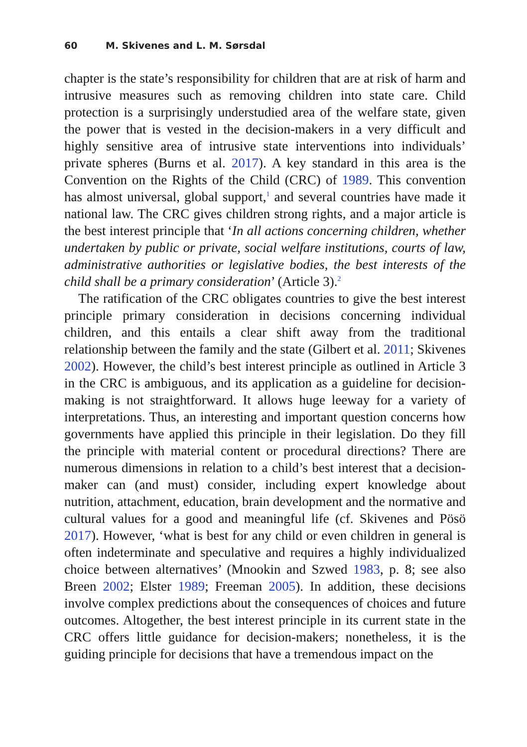60 M. Skivenes and L. M. Sørsdal
chapter is the state’s responsibility for children that are at risk of harm and intrusive measures such as removing children into state care. Child protection is a surprisingly understudied area of the welfare state, given the power that is vested in the decision-makers in a very difficult and highly sensitive area of intrusive state interventions into individuals’ private spheres (Burns et al. 2017). A key standard in this area is the Convention on the Rights of the Child (CRC) of 1989. This convention has almost universal, global support,<sup>1</sup> and several countries have made it national law. The CRC gives children strong rights, and a major article is the best interest principle that ‘In all actions concerning children, whether undertaken by public or private, social welfare institutions, courts of law, administrative authorities or legislative bodies, the best interests of the child shall be a primary consideration’ (Article 3).<sup>2</sup>
The ratification of the CRC obligates countries to give the best interest principle primary consideration in decisions concerning individual children, and this entails a clear shift away from the traditional relationship between the family and the state (Gilbert et al. 2011; Skivenes 2002). However, the child’s best interest principle as outlined in Article 3 in the CRC is ambiguous, and its application as a guideline for decision-making is not straightforward. It allows huge leeway for a variety of interpretations. Thus, an interesting and important question concerns how governments have applied this principle in their legislation. Do they fill the principle with material content or procedural directions? There are numerous dimensions in relation to a child’s best interest that a decision-maker can (and must) consider, including expert knowledge about nutrition, attachment, education, brain development and the normative and cultural values for a good and meaningful life (cf. Skivenes and Pösö 2017). However, ‘what is best for any child or even children in general is often indeterminate and speculative and requires a highly individualized choice between alternatives’ (Mnookin and Szwed 1983, p. 8; see also Breen 2002; Elster 1989; Freeman 2005). In addition, these decisions involve complex predictions about the consequences of choices and future outcomes. Altogether, the best interest principle in its current state in the CRC offers little guidance for decision-makers; nonetheless, it is the guiding principle for decisions that have a tremendous impact on the